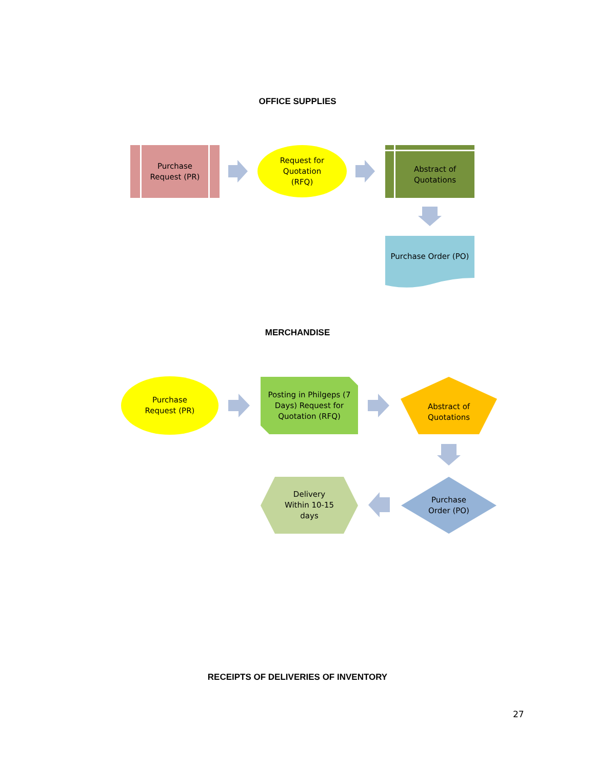OFFICE SUPPLIES
Purchase
Request (PR)
Request for
Quotation
(RFQ)
Abstract of
Quotations
Purchase Order (PO)
MERCHANDISE
Purchase
Request (PR)
Posting in Philgeps (7
Days) Request for
Quotation (RFQ)
Abstract of
Quotations
Purchase
Order (PO)
Delivery
Within 10-15
days
RECEIPTS OF DELIVERIES OF INVENTORY
27